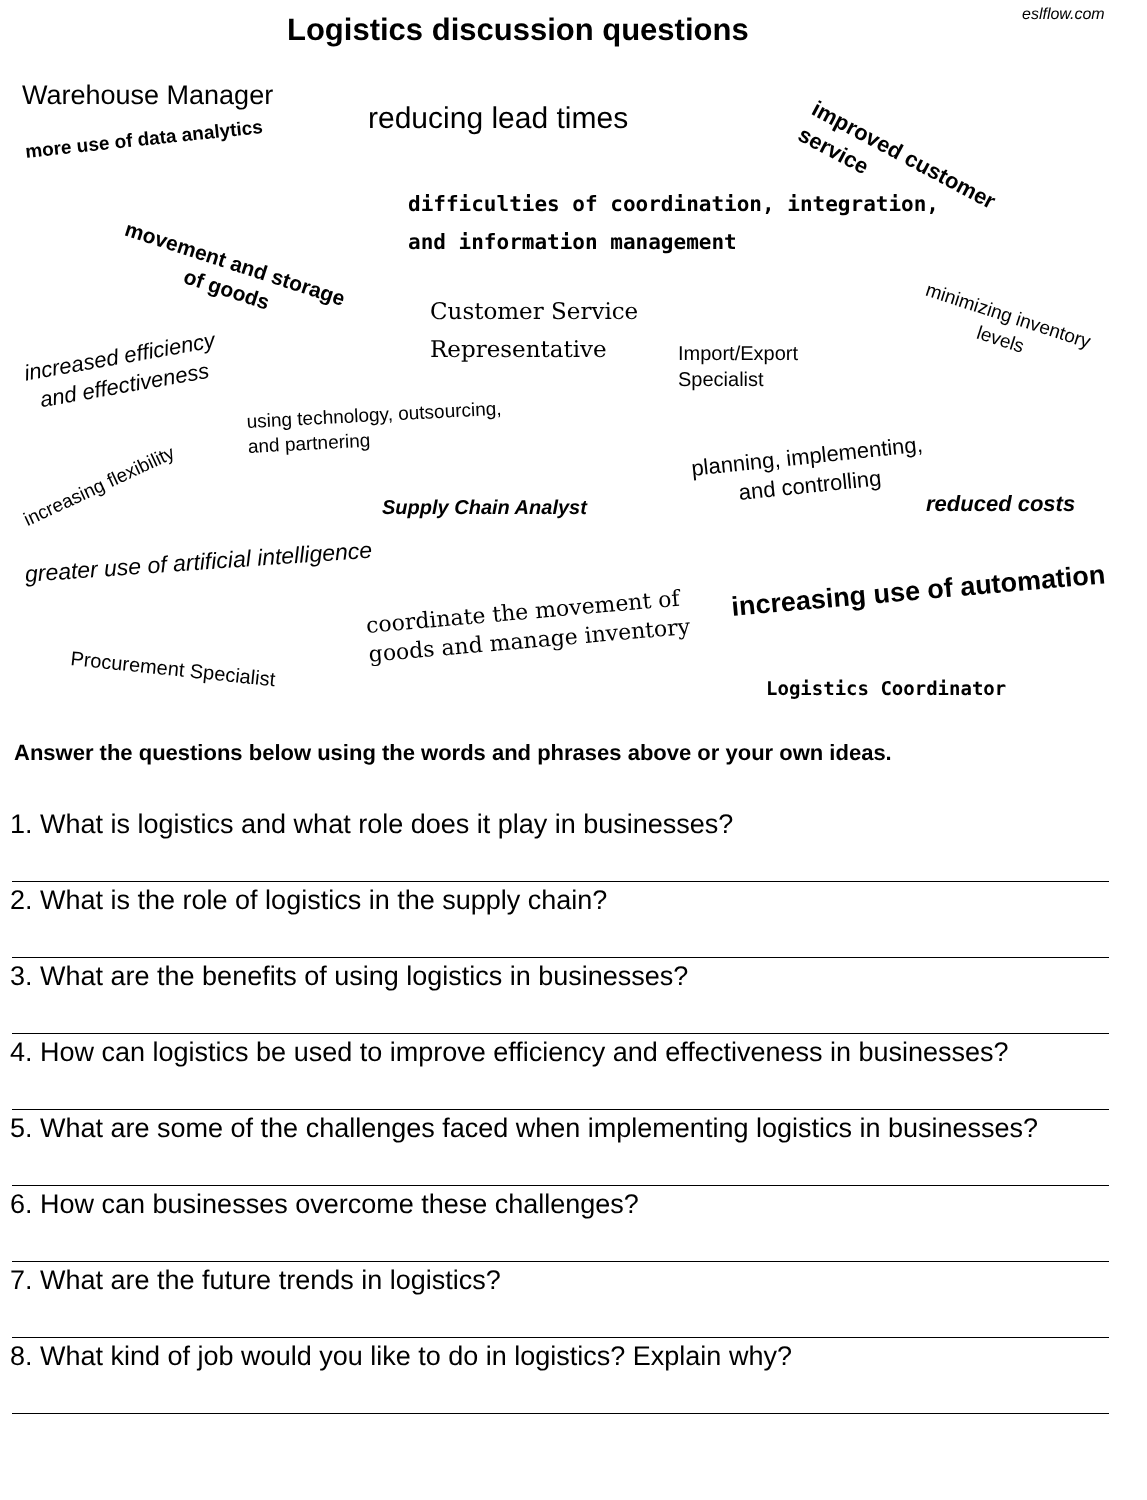eslflow.com
Logistics discussion questions
Warehouse Manager
reducing lead times
improved customer
service
more use of data analytics
difficulties of coordination, integration,
and information management
movement and storage
of goods
Customer Service
Representative
minimizing inventory
levels
increased efficiency
and effectiveness
Import/Export
Specialist
using technology, outsourcing,
and partnering
increasing flexibility
planning, implementing,
and controlling
Supply Chain Analyst reduced costs
greater use of artificial intelligence
coordinate the movement of
goods and manage inventory
increasing use of automation
Procurement Specialist
Logistics Coordinator
Answer the questions below using the words and phrases above or your own ideas.
1. What is logistics and what role does it play in businesses?
2. What is the role of logistics in the supply chain?
3. What are the benefits of using logistics in businesses?
4. How can logistics be used to improve efficiency and effectiveness in businesses?
5. What are some of the challenges faced when implementing logistics in businesses?
6. How can businesses overcome these challenges?
7. What are the future trends in logistics?
8. What kind of job would you like to do in logistics? Explain why?